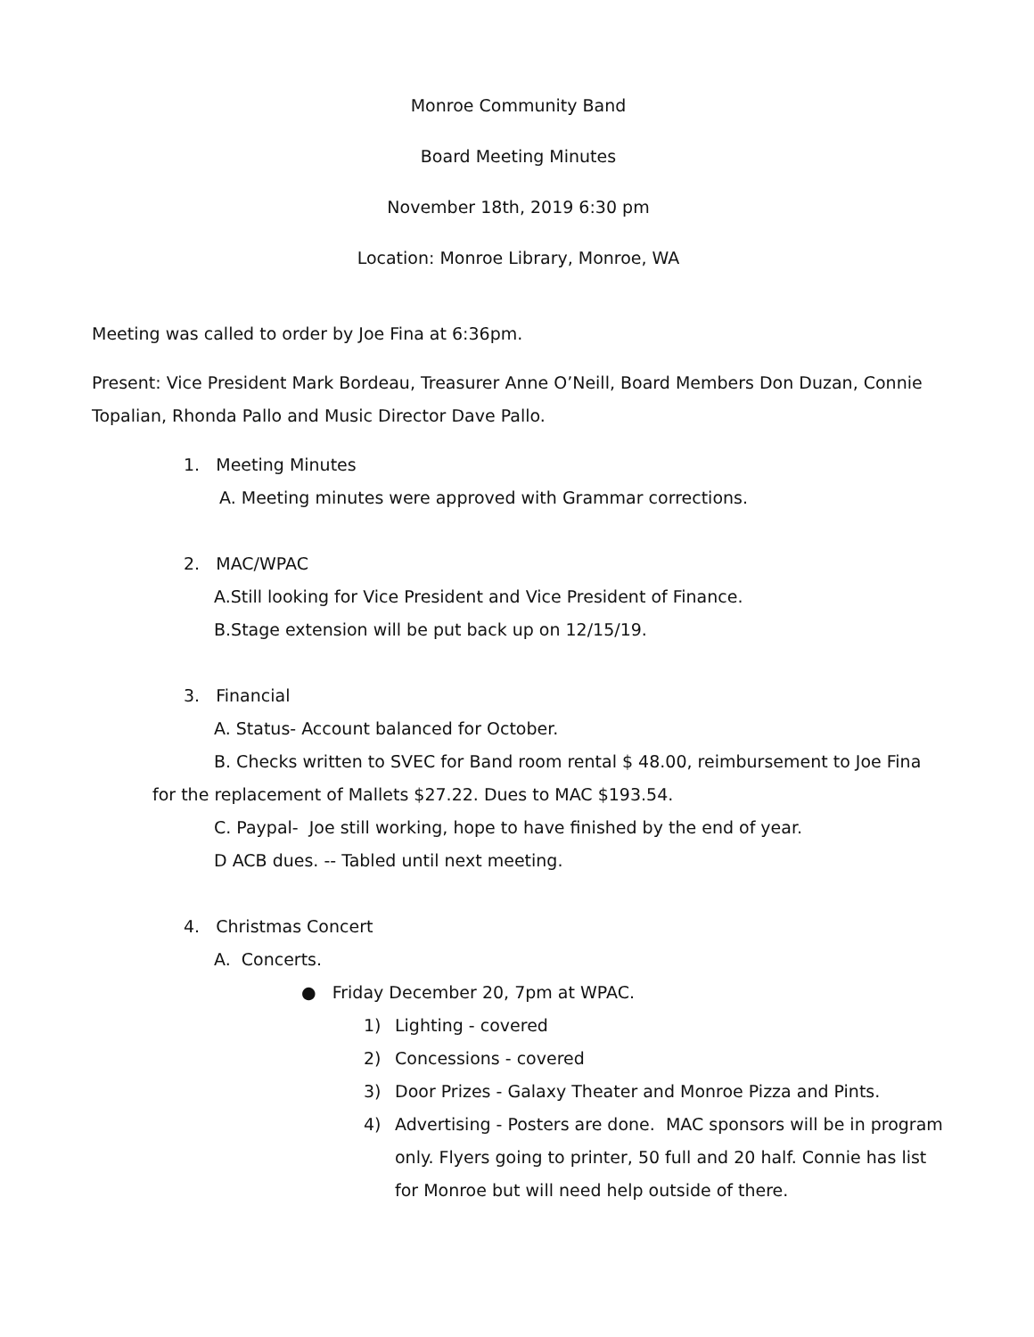Monroe Community Band
Board Meeting Minutes
November 18th, 2019 6:30 pm
Location: Monroe Library, Monroe, WA
Meeting was called to order by Joe Fina at 6:36pm.
Present: Vice President Mark Bordeau, Treasurer Anne O’Neill, Board Members Don Duzan, Connie Topalian, Rhonda Pallo and Music Director Dave Pallo.
1. Meeting Minutes
A. Meeting minutes were approved with Grammar corrections.
2. MAC/WPAC
A.Still looking for Vice President and Vice President of Finance.
B.Stage extension will be put back up on 12/15/19.
3. Financial
A. Status- Account balanced for October.
B. Checks written to SVEC for Band room rental $ 48.00, reimbursement to Joe Fina for the replacement of Mallets $27.22. Dues to MAC $193.54.
C. Paypal- Joe still working, hope to have finished by the end of year.
D ACB dues. -- Tabled until next meeting.
4. Christmas Concert
A. Concerts.
● Friday December 20, 7pm at WPAC.
1) Lighting - covered
2) Concessions - covered
3) Door Prizes - Galaxy Theater and Monroe Pizza and Pints.
4) Advertising - Posters are done. MAC sponsors will be in program only. Flyers going to printer, 50 full and 20 half. Connie has list for Monroe but will need help outside of there.